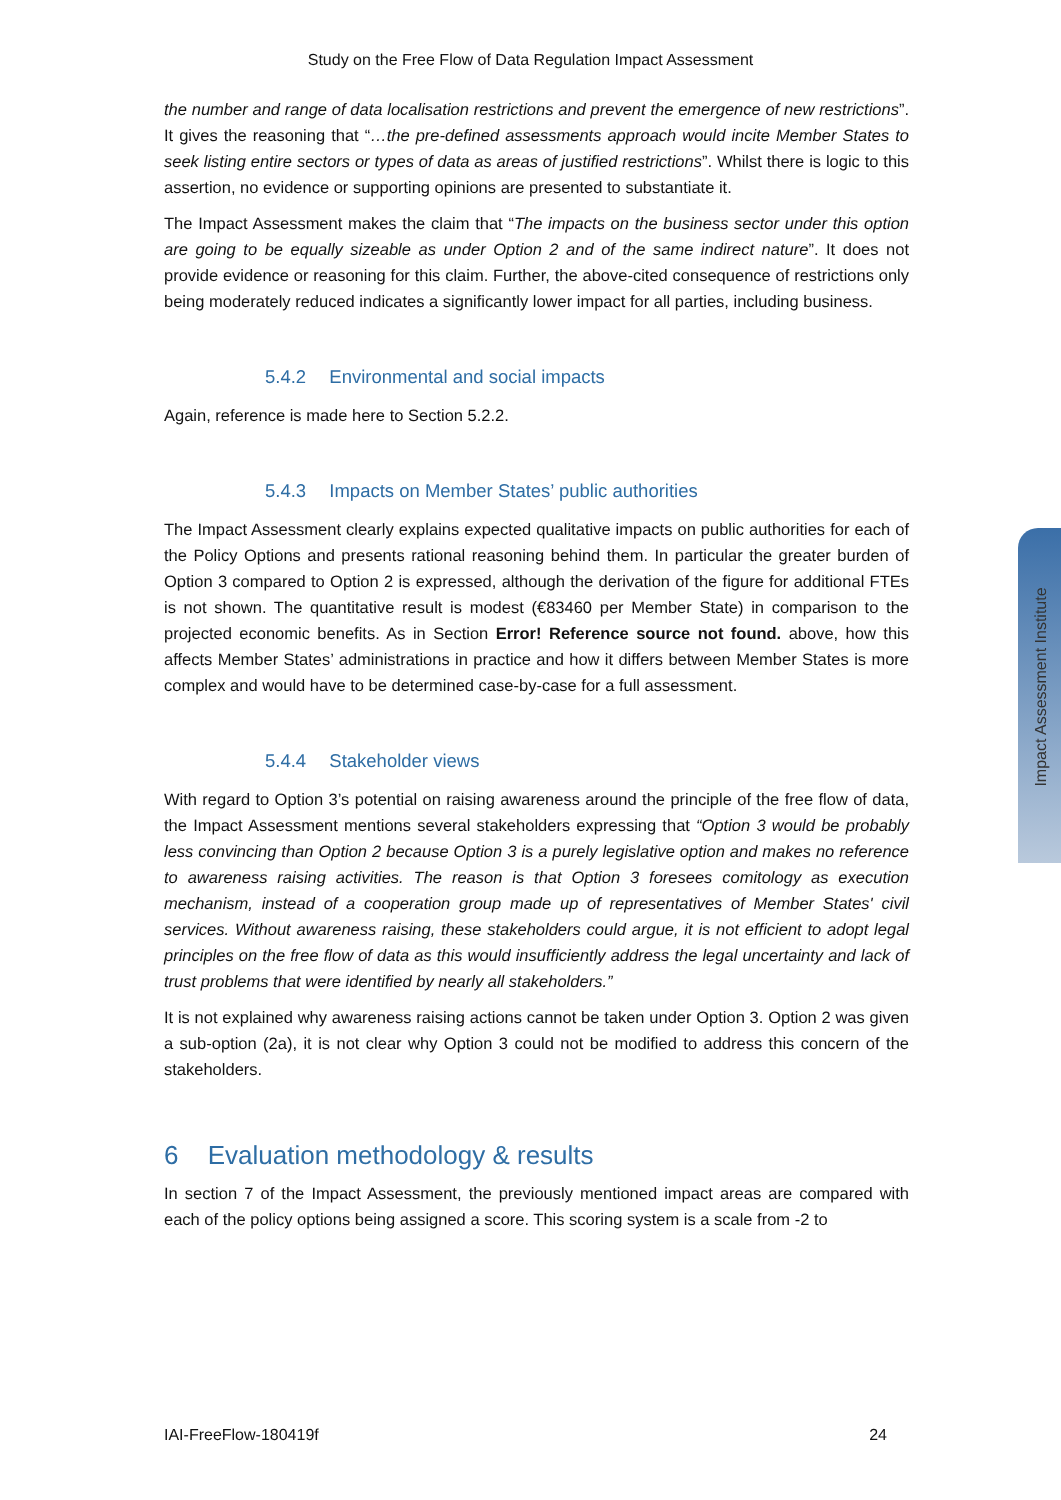Study on the Free Flow of Data Regulation Impact Assessment
the number and range of data localisation restrictions and prevent the emergence of new restrictions”. It gives the reasoning that “…the pre-defined assessments approach would incite Member States to seek listing entire sectors or types of data as areas of justified restrictions”. Whilst there is logic to this assertion, no evidence or supporting opinions are presented to substantiate it.
The Impact Assessment makes the claim that “The impacts on the business sector under this option are going to be equally sizeable as under Option 2 and of the same indirect nature”. It does not provide evidence or reasoning for this claim. Further, the above-cited consequence of restrictions only being moderately reduced indicates a significantly lower impact for all parties, including business.
5.4.2 Environmental and social impacts
Again, reference is made here to Section 5.2.2.
5.4.3 Impacts on Member States’ public authorities
The Impact Assessment clearly explains expected qualitative impacts on public authorities for each of the Policy Options and presents rational reasoning behind them. In particular the greater burden of Option 3 compared to Option 2 is expressed, although the derivation of the figure for additional FTEs is not shown. The quantitative result is modest (€83460 per Member State) in comparison to the projected economic benefits. As in Section Error! Reference source not found. above, how this affects Member States’ administrations in practice and how it differs between Member States is more complex and would have to be determined case-by-case for a full assessment.
5.4.4 Stakeholder views
With regard to Option 3’s potential on raising awareness around the principle of the free flow of data, the Impact Assessment mentions several stakeholders expressing that “Option 3 would be probably less convincing than Option 2 because Option 3 is a purely legislative option and makes no reference to awareness raising activities. The reason is that Option 3 foresees comitology as execution mechanism, instead of a cooperation group made up of representatives of Member States' civil services. Without awareness raising, these stakeholders could argue, it is not efficient to adopt legal principles on the free flow of data as this would insufficiently address the legal uncertainty and lack of trust problems that were identified by nearly all stakeholders.”
It is not explained why awareness raising actions cannot be taken under Option 3. Option 2 was given a sub-option (2a), it is not clear why Option 3 could not be modified to address this concern of the stakeholders.
6 Evaluation methodology & results
In section 7 of the Impact Assessment, the previously mentioned impact areas are compared with each of the policy options being assigned a score. This scoring system is a scale from -2 to
Impact Assessment Institute
IAI-FreeFlow-180419f 24